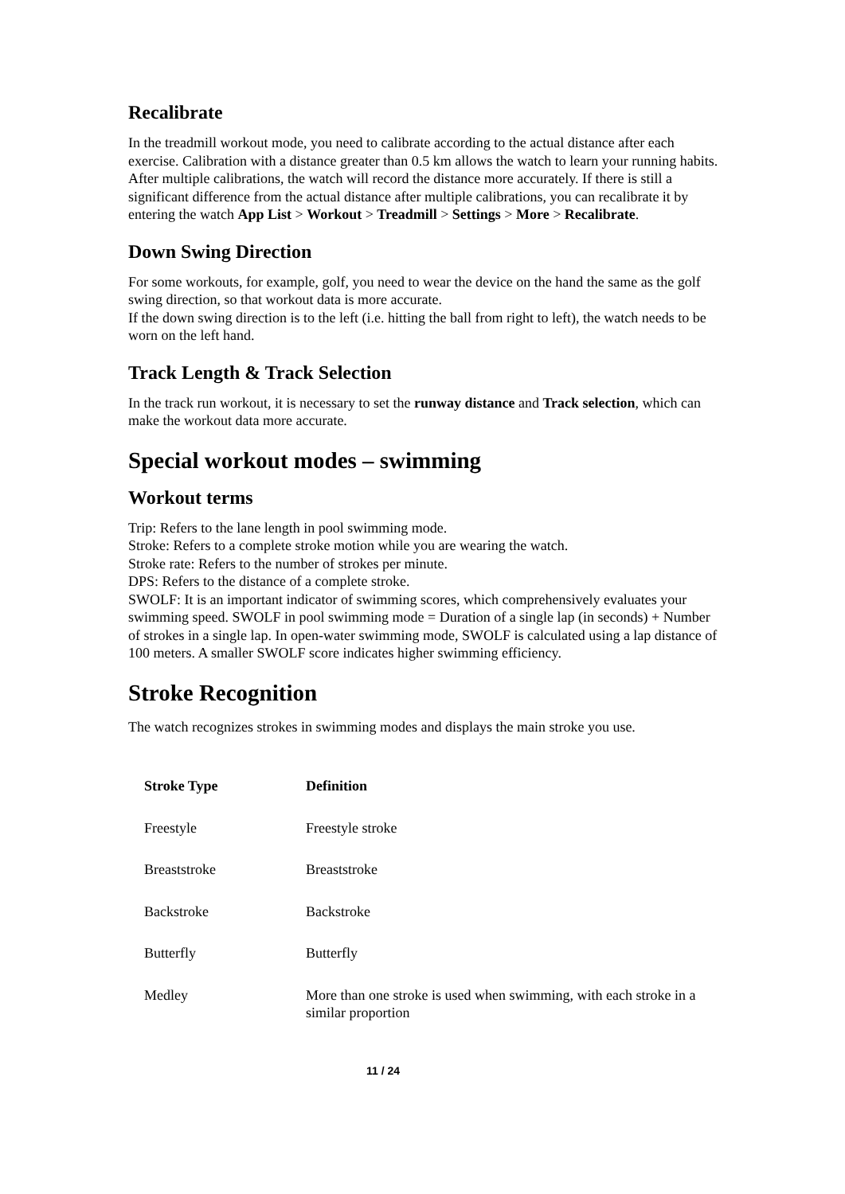Recalibrate
In the treadmill workout mode, you need to calibrate according to the actual distance after each exercise. Calibration with a distance greater than 0.5 km allows the watch to learn your running habits. After multiple calibrations, the watch will record the distance more accurately. If there is still a significant difference from the actual distance after multiple calibrations, you can recalibrate it by entering the watch App List > Workout > Treadmill > Settings > More > Recalibrate.
Down Swing Direction
For some workouts, for example, golf, you need to wear the device on the hand the same as the golf swing direction, so that workout data is more accurate.
If the down swing direction is to the left (i.e. hitting the ball from right to left), the watch needs to be worn on the left hand.
Track Length & Track Selection
In the track run workout, it is necessary to set the runway distance and Track selection, which can make the workout data more accurate.
Special workout modes – swimming
Workout terms
Trip: Refers to the lane length in pool swimming mode.
Stroke: Refers to a complete stroke motion while you are wearing the watch.
Stroke rate: Refers to the number of strokes per minute.
DPS: Refers to the distance of a complete stroke.
SWOLF: It is an important indicator of swimming scores, which comprehensively evaluates your swimming speed. SWOLF in pool swimming mode = Duration of a single lap (in seconds) + Number of strokes in a single lap. In open-water swimming mode, SWOLF is calculated using a lap distance of 100 meters. A smaller SWOLF score indicates higher swimming efficiency.
Stroke Recognition
The watch recognizes strokes in swimming modes and displays the main stroke you use.
| Stroke Type | Definition |
| --- | --- |
| Freestyle | Freestyle stroke |
| Breaststroke | Breaststroke |
| Backstroke | Backstroke |
| Butterfly | Butterfly |
| Medley | More than one stroke is used when swimming, with each stroke in a similar proportion |
11 / 24